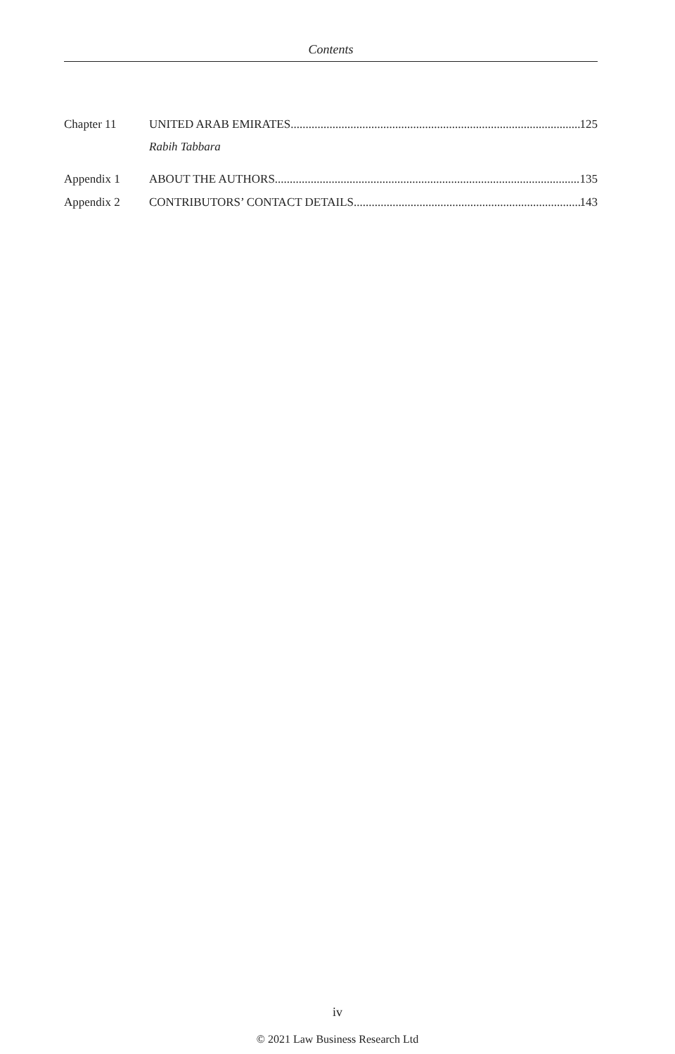Contents
Chapter 11 UNITED ARAB EMIRATES 125
Rabih Tabbara
Appendix 1 ABOUT THE AUTHORS 135
Appendix 2 CONTRIBUTORS’ CONTACT DETAILS 143
iv
© 2021 Law Business Research Ltd